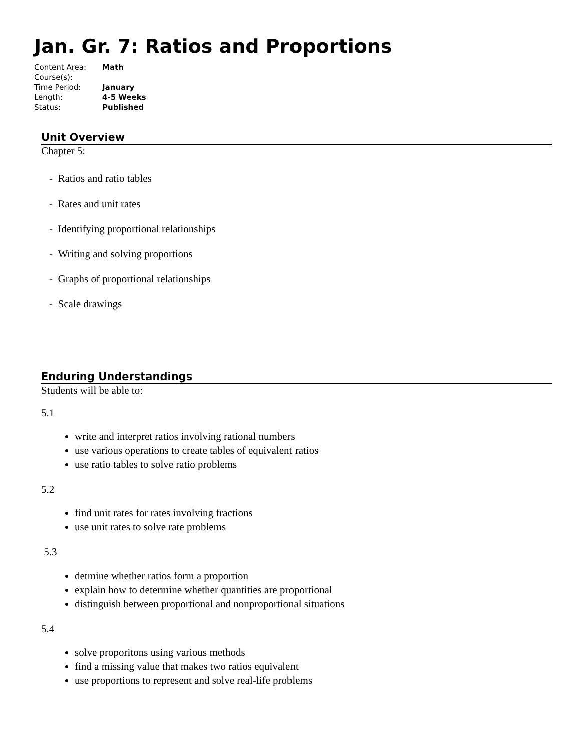Jan. Gr. 7: Ratios and Proportions
| Content Area: | Math |
| Course(s): | |
| Time Period: | January |
| Length: | 4-5 Weeks |
| Status: | Published |
Unit Overview
Chapter 5:
- Ratios and ratio tables
- Rates and unit rates
- Identifying proportional relationships
- Writing and solving proportions
- Graphs of proportional relationships
- Scale drawings
Enduring Understandings
Students will be able to:
5.1
write and interpret ratios involving rational numbers
use various operations to create tables of equivalent ratios
use ratio tables to solve ratio problems
5.2
find unit rates for rates involving fractions
use unit rates to solve rate problems
5.3
detmine whether ratios form a proportion
explain how to determine whether quantities are proportional
distinguish between proportional and nonproportional situations
5.4
solve proporitons using various methods
find a missing value that makes two ratios equivalent
use proportions to represent and solve real-life problems